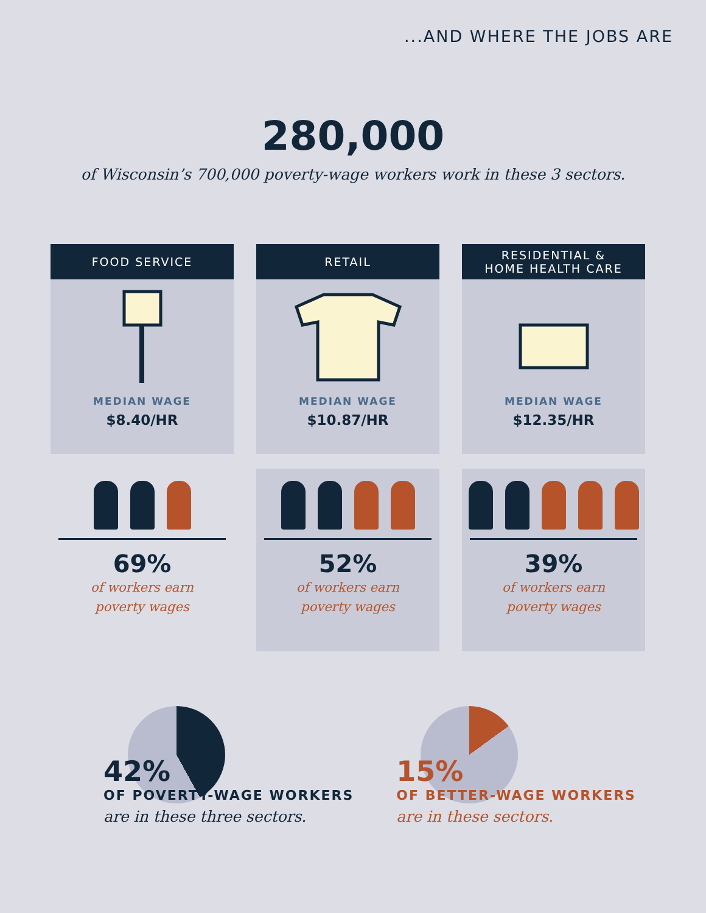...AND WHERE THE JOBS ARE
280,000
of Wisconsin’s 700,000 poverty-wage workers work in these 3 sectors.
FOOD SERVICE
MEDIAN WAGE
$8.40/HR
69%
of workers earn
poverty wages
RETAIL
MEDIAN WAGE
$10.87/HR
52%
of workers earn
poverty wages
RESIDENTIAL &
HOME HEALTH CARE
MEDIAN WAGE
$12.35/HR
39%
of workers earn
poverty wages
42%
OF POVERTY-WAGE WORKERS
are in these three sectors.
15%
OF BETTER-WAGE WORKERS
are in these sectors.